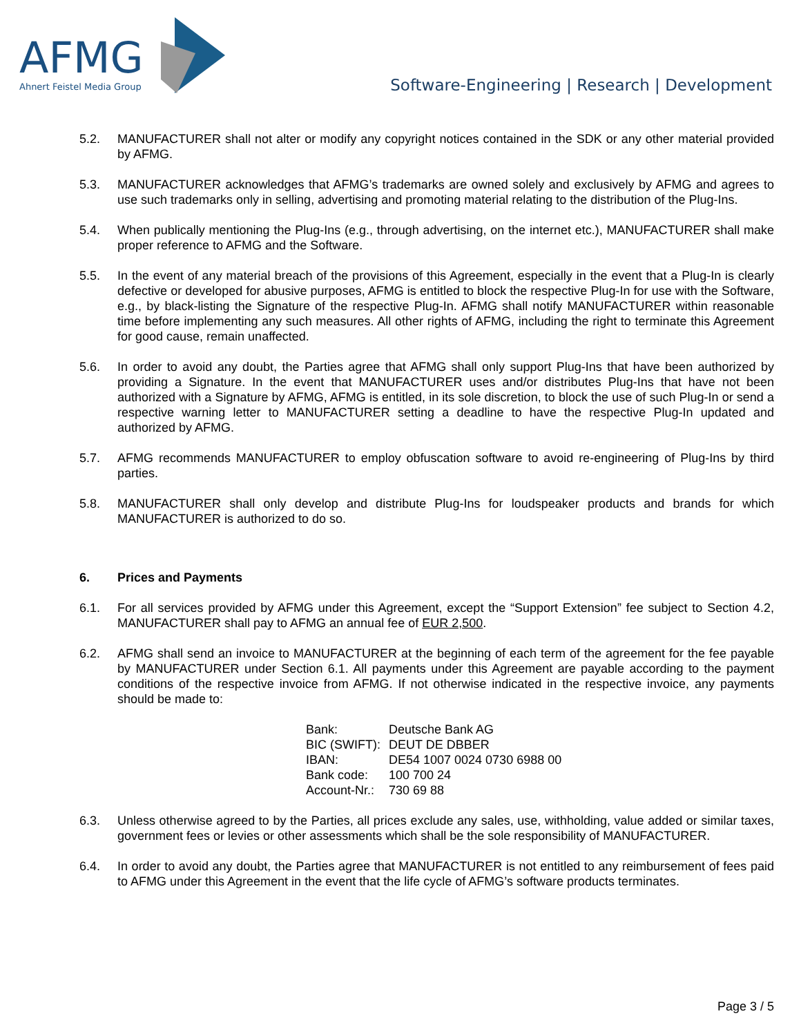AFMG
Ahnert Feistel Media Group
Software-Engineering | Research | Development
5.2. MANUFACTURER shall not alter or modify any copyright notices contained in the SDK or any other material provided by AFMG.
5.3. MANUFACTURER acknowledges that AFMG’s trademarks are owned solely and exclusively by AFMG and agrees to use such trademarks only in selling, advertising and promoting material relating to the distribution of the Plug-Ins.
5.4. When publically mentioning the Plug-Ins (e.g., through advertising, on the internet etc.), MANUFACTURER shall make proper reference to AFMG and the Software.
5.5. In the event of any material breach of the provisions of this Agreement, especially in the event that a Plug-In is clearly defective or developed for abusive purposes, AFMG is entitled to block the respective Plug-In for use with the Software, e.g., by black-listing the Signature of the respective Plug-In. AFMG shall notify MANUFACTURER within reasonable time before implementing any such measures. All other rights of AFMG, including the right to terminate this Agreement for good cause, remain unaffected.
5.6. In order to avoid any doubt, the Parties agree that AFMG shall only support Plug-Ins that have been authorized by providing a Signature. In the event that MANUFACTURER uses and/or distributes Plug-Ins that have not been authorized with a Signature by AFMG, AFMG is entitled, in its sole discretion, to block the use of such Plug-In or send a respective warning letter to MANUFACTURER setting a deadline to have the respective Plug-In updated and authorized by AFMG.
5.7. AFMG recommends MANUFACTURER to employ obfuscation software to avoid re-engineering of Plug-Ins by third parties.
5.8. MANUFACTURER shall only develop and distribute Plug-Ins for loudspeaker products and brands for which MANUFACTURER is authorized to do so.
6. Prices and Payments
6.1. For all services provided by AFMG under this Agreement, except the “Support Extension” fee subject to Section 4.2, MANUFACTURER shall pay to AFMG an annual fee of EUR 2,500.
6.2. AFMG shall send an invoice to MANUFACTURER at the beginning of each term of the agreement for the fee payable by MANUFACTURER under Section 6.1. All payments under this Agreement are payable according to the payment conditions of the respective invoice from AFMG. If not otherwise indicated in the respective invoice, any payments should be made to:
| Bank: | Deutsche Bank AG |
| BIC (SWIFT): | DEUT DE DBBER |
| IBAN: | DE54 1007 0024 0730 6988 00 |
| Bank code: | 100 700 24 |
| Account-Nr.: | 730 69 88 |
6.3. Unless otherwise agreed to by the Parties, all prices exclude any sales, use, withholding, value added or similar taxes, government fees or levies or other assessments which shall be the sole responsibility of MANUFACTURER.
6.4. In order to avoid any doubt, the Parties agree that MANUFACTURER is not entitled to any reimbursement of fees paid to AFMG under this Agreement in the event that the life cycle of AFMG’s software products terminates.
Page 3 / 5